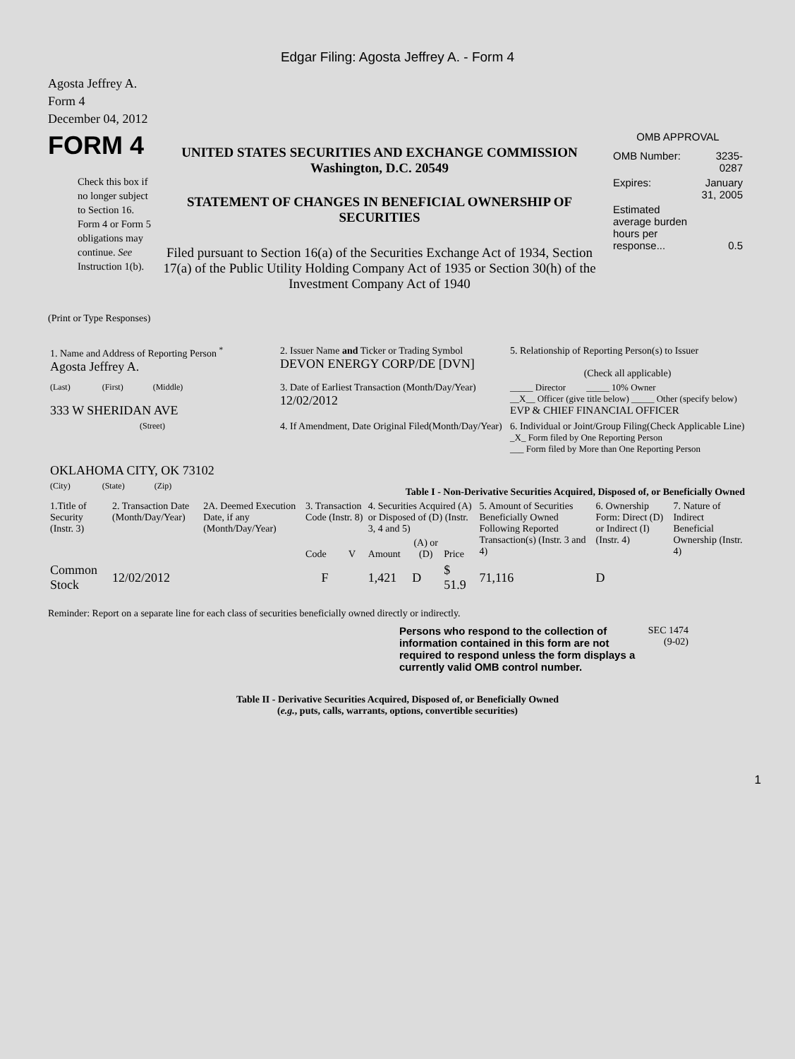Edgar Filing: Agosta Jeffrey A. - Form 4
Agosta Jeffrey A.
Form 4
December 04, 2012
FORM 4
Check this box if no longer subject to Section 16. Form 4 or Form 5 obligations may continue. See Instruction 1(b).
UNITED STATES SECURITIES AND EXCHANGE COMMISSION
Washington, D.C. 20549
STATEMENT OF CHANGES IN BENEFICIAL OWNERSHIP OF SECURITIES
Filed pursuant to Section 16(a) of the Securities Exchange Act of 1934, Section 17(a) of the Public Utility Holding Company Act of 1935 or Section 30(h) of the Investment Company Act of 1940
OMB APPROVAL
| OMB Number: | 3235-0287 |
| Expires: | January 31, 2005 |
| Estimated average burden hours per response... | 0.5 |
(Print or Type Responses)
| 1. Name and Address of Reporting Person <sup>*</sup> Agosta Jeffrey A. | 2. Issuer Name and Ticker or Trading Symbol DEVON ENERGY CORP/DE [DVN] | 5. Relationship of Reporting Person(s) to Issuer (Check all applicable) |
| (Last) (First) (Middle) 333 W SHERIDAN AVE | 3. Date of Earliest Transaction (Month/Day/Year) 12/02/2012 | _____ Director _____ 10% Owner __X__ Officer (give title below) _____ Other (specify below) EVP & CHIEF FINANCIAL OFFICER |
| (Street) OKLAHOMA CITY, OK 73102 | 4. If Amendment, Date Original Filed(Month/Day/Year) | 6. Individual or Joint/Group Filing(Check Applicable Line) _X_ Form filed by One Reporting Person ___ Form filed by More than One Reporting Person |
| (City) (State) (Zip) | Table I - Non-Derivative Securities Acquired, Disposed of, or Beneficially Owned | |
| 1.Title of Security (Instr. 3) | 2. Transaction Date (Month/Day/Year) | 2A. Deemed Execution Date, if any (Month/Day/Year) | 3. Transaction Code (Instr. 8) | | 4. Securities Acquired (A) or Disposed of (D) (Instr. 3, 4 and 5) | | | 5. Amount of Securities Beneficially Owned Following Reported Transaction(s) (Instr. 3 and 4) | 6. Ownership Form: Direct (D) or Indirect (I) (Instr. 4) | 7. Nature of Indirect Beneficial Ownership (Instr. 4) |
| --- | --- | --- | --- | --- | --- | --- | --- | --- | --- | --- |
| | | | Code | V | Amount | (A) or (D) | Price | | | |
| Common Stock | 12/02/2012 | | F | | 1,421 | D | $ 51.9 | 71,116 | D | |
Reminder: Report on a separate line for each class of securities beneficially owned directly or indirectly.
Persons who respond to the collection of information contained in this form are not required to respond unless the form displays a currently valid OMB control number.
SEC 1474
(9-02)
Table II - Derivative Securities Acquired, Disposed of, or Beneficially Owned
(e.g., puts, calls, warrants, options, convertible securities)
1